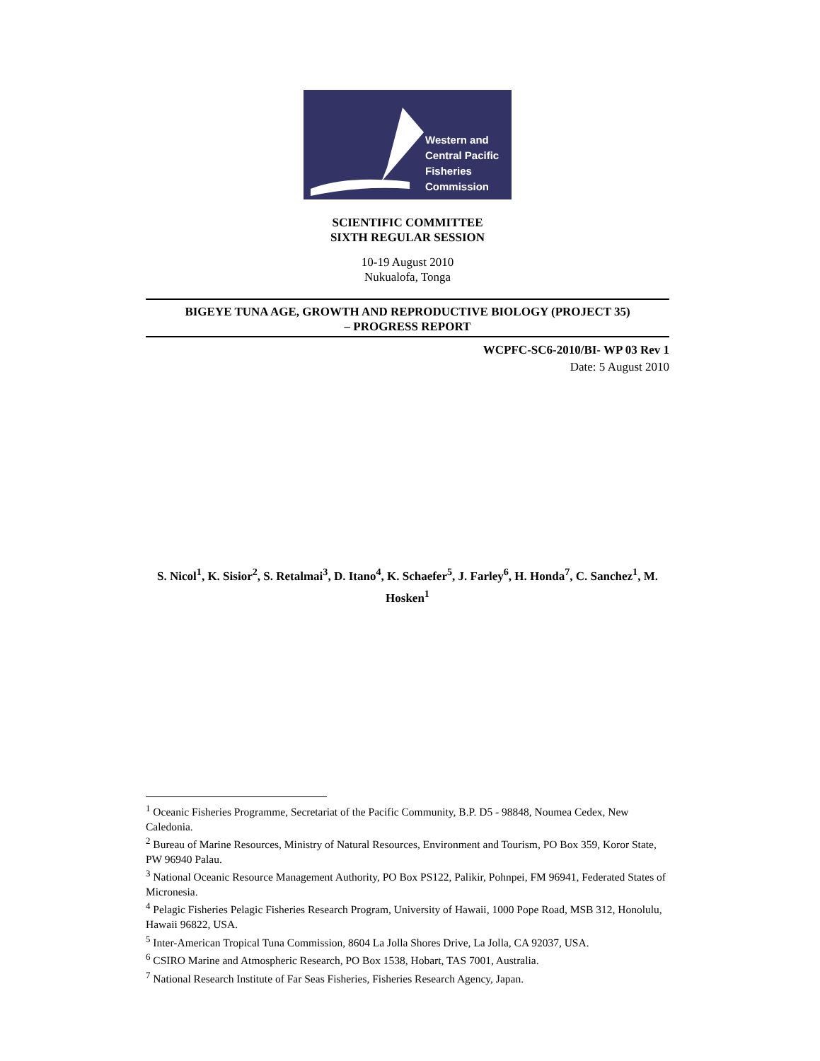Western and
Central Pacific
Fisheries
Commission
SCIENTIFIC COMMITTEE
SIXTH REGULAR SESSION
10-19 August 2010
Nukualofa, Tonga
BIGEYE TUNA AGE, GROWTH AND REPRODUCTIVE BIOLOGY (PROJECT 35)
– PROGRESS REPORT
WCPFC-SC6-2010/BI- WP 03 Rev 1
Date: 5 August 2010
S. Nicol<sup>1</sup>, K. Sisior<sup>2</sup>, S. Retalmai<sup>3</sup>, D. Itano<sup>4</sup>, K. Schaefer<sup>5</sup>, J. Farley<sup>6</sup>, H. Honda<sup>7</sup>, C. Sanchez<sup>1</sup>, M. Hosken<sup>1</sup>
<sup>1</sup> Oceanic Fisheries Programme, Secretariat of the Pacific Community, B.P. D5 - 98848, Noumea Cedex, New Caledonia.
<sup>2</sup> Bureau of Marine Resources, Ministry of Natural Resources, Environment and Tourism, PO Box 359, Koror State, PW 96940 Palau.
<sup>3</sup> National Oceanic Resource Management Authority, PO Box PS122, Palikir, Pohnpei, FM 96941, Federated States of Micronesia.
<sup>4</sup> Pelagic Fisheries Pelagic Fisheries Research Program, University of Hawaii, 1000 Pope Road, MSB 312, Honolulu, Hawaii 96822, USA.
<sup>5</sup> Inter-American Tropical Tuna Commission, 8604 La Jolla Shores Drive, La Jolla, CA 92037, USA.
<sup>6</sup> CSIRO Marine and Atmospheric Research, PO Box 1538, Hobart, TAS 7001, Australia.
<sup>7</sup> National Research Institute of Far Seas Fisheries, Fisheries Research Agency, Japan.